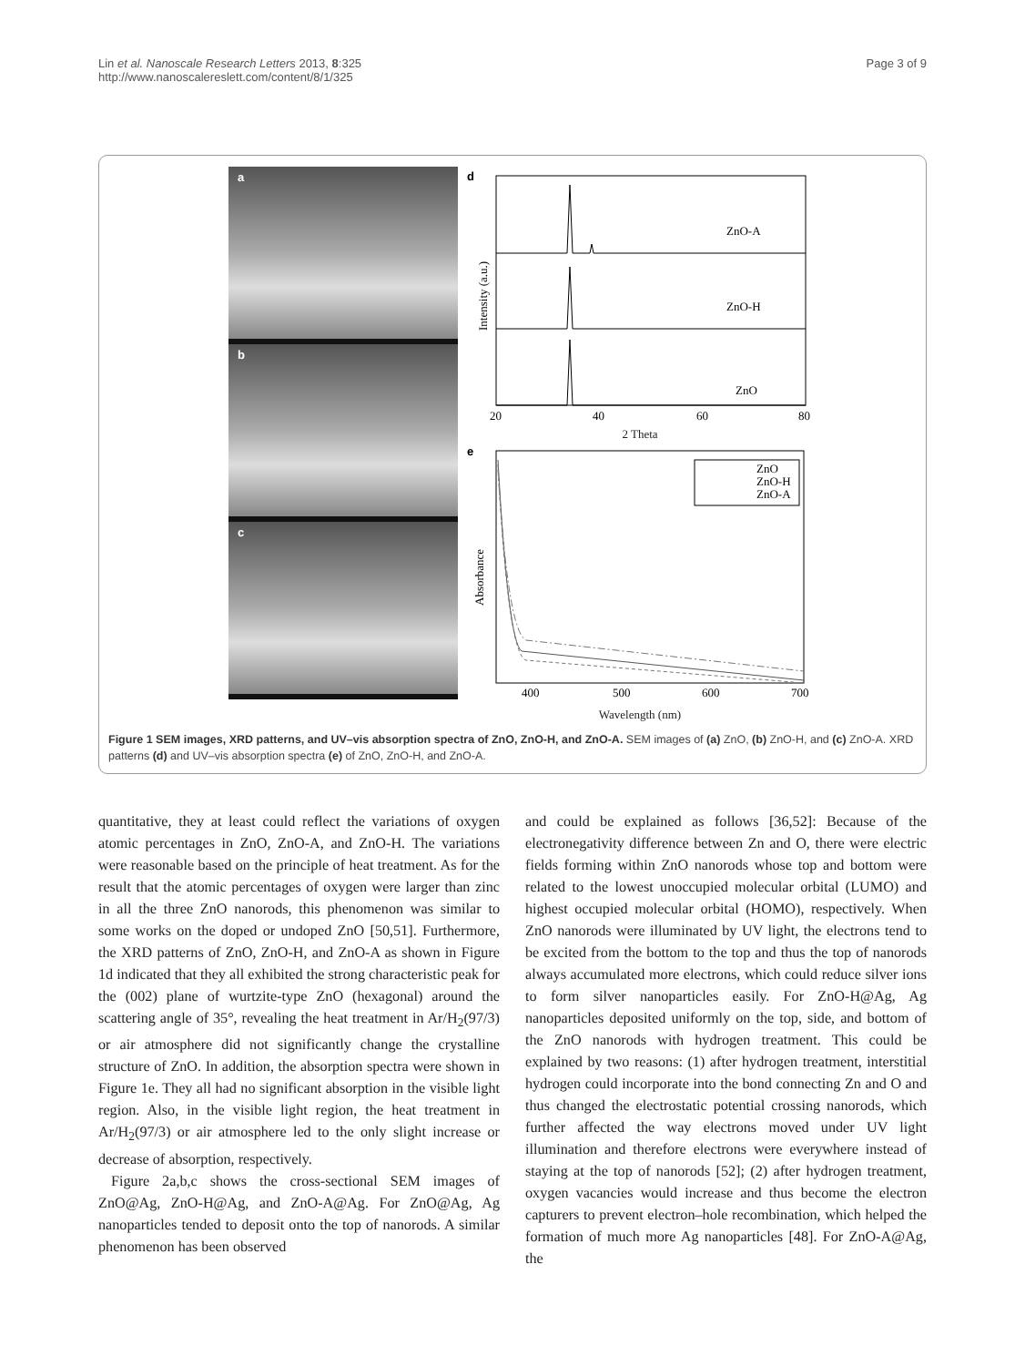Lin et al. Nanoscale Research Letters 2013, 8:325
http://www.nanoscalereslett.com/content/8/1/325
Page 3 of 9
a
b
c
d
Intensity (a.u.)
ZnO-A
ZnO-H
ZnO
20
40
60
80
2 Theta
e
Absorbance
ZnO
ZnO-H
ZnO-A
400
500
600
700
Wavelength (nm)
Figure 1 SEM images, XRD patterns, and UV–vis absorption spectra of ZnO, ZnO-H, and ZnO-A. SEM images of (a) ZnO, (b) ZnO-H, and (c) ZnO-A. XRD patterns (d) and UV–vis absorption spectra (e) of ZnO, ZnO-H, and ZnO-A.
quantitative, they at least could reflect the variations of oxygen atomic percentages in ZnO, ZnO-A, and ZnO-H. The variations were reasonable based on the principle of heat treatment. As for the result that the atomic percentages of oxygen were larger than zinc in all the three ZnO nanorods, this phenomenon was similar to some works on the doped or undoped ZnO [50,51]. Furthermore, the XRD patterns of ZnO, ZnO-H, and ZnO-A as shown in Figure 1d indicated that they all exhibited the strong characteristic peak for the (002) plane of wurtzite-type ZnO (hexagonal) around the scattering angle of 35°, revealing the heat treatment in Ar/H<sub>2</sub>(97/3) or air atmosphere did not significantly change the crystalline structure of ZnO. In addition, the absorption spectra were shown in Figure 1e. They all had no significant absorption in the visible light region. Also, in the visible light region, the heat treatment in Ar/H<sub>2</sub>(97/3) or air atmosphere led to the only slight increase or decrease of absorption, respectively.
Figure 2a,b,c shows the cross-sectional SEM images of ZnO@Ag, ZnO-H@Ag, and ZnO-A@Ag. For ZnO@Ag, Ag nanoparticles tended to deposit onto the top of nanorods. A similar phenomenon has been observed
and could be explained as follows [36,52]: Because of the electronegativity difference between Zn and O, there were electric fields forming within ZnO nanorods whose top and bottom were related to the lowest unoccupied molecular orbital (LUMO) and highest occupied molecular orbital (HOMO), respectively. When ZnO nanorods were illuminated by UV light, the electrons tend to be excited from the bottom to the top and thus the top of nanorods always accumulated more electrons, which could reduce silver ions to form silver nanoparticles easily. For ZnO-H@Ag, Ag nanoparticles deposited uniformly on the top, side, and bottom of the ZnO nanorods with hydrogen treatment. This could be explained by two reasons: (1) after hydrogen treatment, interstitial hydrogen could incorporate into the bond connecting Zn and O and thus changed the electrostatic potential crossing nanorods, which further affected the way electrons moved under UV light illumination and therefore electrons were everywhere instead of staying at the top of nanorods [52]; (2) after hydrogen treatment, oxygen vacancies would increase and thus become the electron capturers to prevent electron–hole recombination, which helped the formation of much more Ag nanoparticles [48]. For ZnO-A@Ag, the